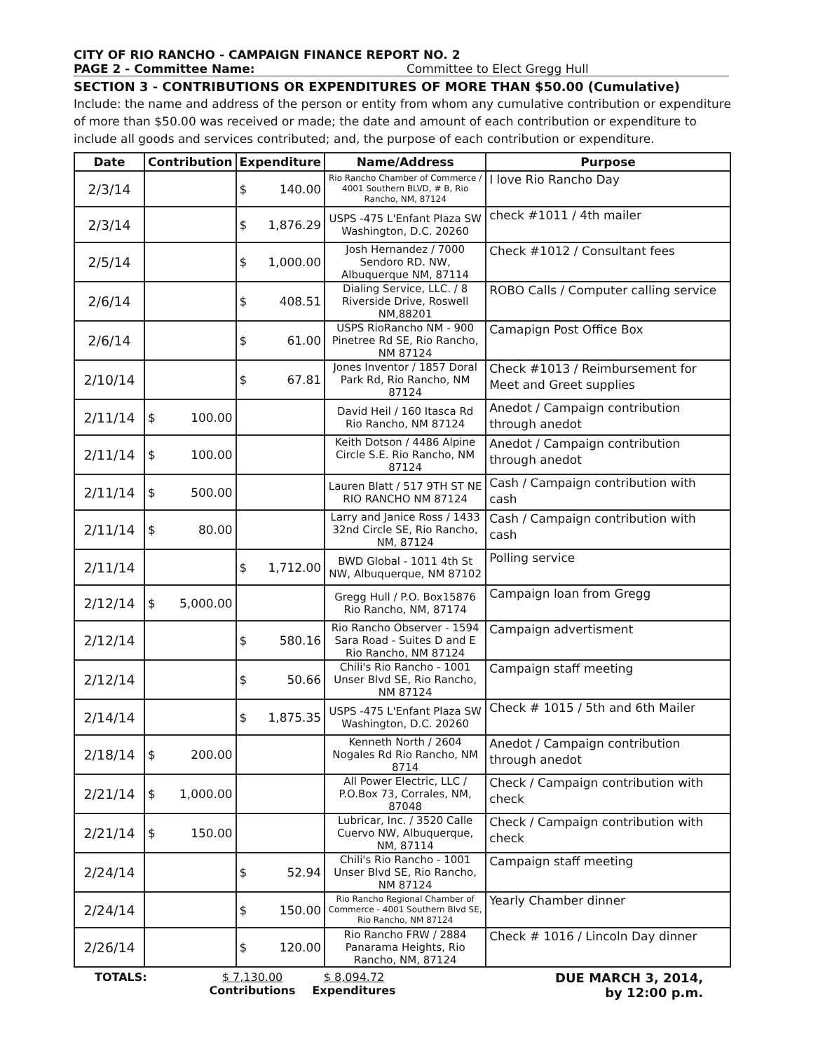CITY OF RIO RANCHO - CAMPAIGN FINANCE REPORT NO. 2
PAGE 2 - Committee Name: Committee to Elect Gregg Hull
SECTION 3 - CONTRIBUTIONS OR EXPENDITURES OF MORE THAN $50.00 (Cumulative)
Include: the name and address of the person or entity from whom any cumulative contribution or expenditure of more than $50.00 was received or made; the date and amount of each contribution or expenditure to include all goods and services contributed; and, the purpose of each contribution or expenditure.
| Date | Contribution | Expenditure | Name/Address | Purpose |
| --- | --- | --- | --- | --- |
| 2/3/14 | | $ 140.00 | Rio Rancho Chamber of Commerce / 4001 Southern BLVD, # B, Rio Rancho, NM, 87124 | I love Rio Rancho Day |
| 2/3/14 | | $ 1,876.29 | USPS -475 L'Enfant Plaza SW Washington, D.C. 20260 | check #1011 / 4th mailer |
| 2/5/14 | | $ 1,000.00 | Josh Hernandez / 7000 Sendoro RD. NW, Albuquerque NM, 87114 | Check #1012 / Consultant fees |
| 2/6/14 | | $ 408.51 | Dialing Service, LLC. / 8 Riverside Drive, Roswell NM,88201 | ROBO Calls / Computer calling service |
| 2/6/14 | | $ 61.00 | USPS RioRancho NM - 900 Pinetree Rd SE, Rio Rancho, NM 87124 | Camapign Post Office Box |
| 2/10/14 | | $ 67.81 | Jones Inventor / 1857 Doral Park Rd, Rio Rancho, NM 87124 | Check #1013 / Reimbursement for Meet and Greet supplies |
| 2/11/14 | $ 100.00 | | David Heil / 160 Itasca Rd Rio Rancho, NM 87124 | Anedot / Campaign contribution through anedot |
| 2/11/14 | $ 100.00 | | Keith Dotson / 4486 Alpine Circle S.E. Rio Rancho, NM 87124 | Anedot / Campaign contribution through anedot |
| 2/11/14 | $ 500.00 | | Lauren Blatt / 517 9TH ST NE RIO RANCHO NM 87124 | Cash / Campaign contribution with cash |
| 2/11/14 | $ 80.00 | | Larry and Janice Ross / 1433 32nd Circle SE, Rio Rancho, NM, 87124 | Cash / Campaign contribution with cash |
| 2/11/14 | | $ 1,712.00 | BWD Global - 1011 4th St NW, Albuquerque, NM 87102 | Polling service |
| 2/12/14 | $ 5,000.00 | | Gregg Hull / P.O. Box15876 Rio Rancho, NM, 87174 | Campaign loan from Gregg |
| 2/12/14 | | $ 580.16 | Rio Rancho Observer - 1594 Sara Road - Suites D and E Rio Rancho, NM 87124 | Campaign advertisment |
| 2/12/14 | | $ 50.66 | Chili's Rio Rancho - 1001 Unser Blvd SE, Rio Rancho, NM 87124 | Campaign staff meeting |
| 2/14/14 | | $ 1,875.35 | USPS -475 L'Enfant Plaza SW Washington, D.C. 20260 | Check # 1015 / 5th and 6th Mailer |
| 2/18/14 | $ 200.00 | | Kenneth North / 2604 Nogales Rd Rio Rancho, NM 8714 | Anedot / Campaign contribution through anedot |
| 2/21/14 | $ 1,000.00 | | All Power Electric, LLC / P.O.Box 73, Corrales, NM, 87048 | Check / Campaign contribution with check |
| 2/21/14 | $ 150.00 | | Lubricar, Inc. / 3520 Calle Cuervo NW, Albuquerque, NM, 87114 | Check / Campaign contribution with check |
| 2/24/14 | | $ 52.94 | Chili's Rio Rancho - 1001 Unser Blvd SE, Rio Rancho, NM 87124 | Campaign staff meeting |
| 2/24/14 | | $ 150.00 | Rio Rancho Regional Chamber of Commerce - 4001 Southern Blvd SE, Rio Rancho, NM 87124 | Yearly Chamber dinner |
| 2/26/14 | | $ 120.00 | Rio Rancho FRW / 2884 Panarama Heights, Rio Rancho, NM, 87124 | Check # 1016 / Lincoln Day dinner |
TOTALS: $ 7,130.00
Contributions
$ 8,094.72
Expenditures
DUE MARCH 3, 2014,
by 12:00 p.m.